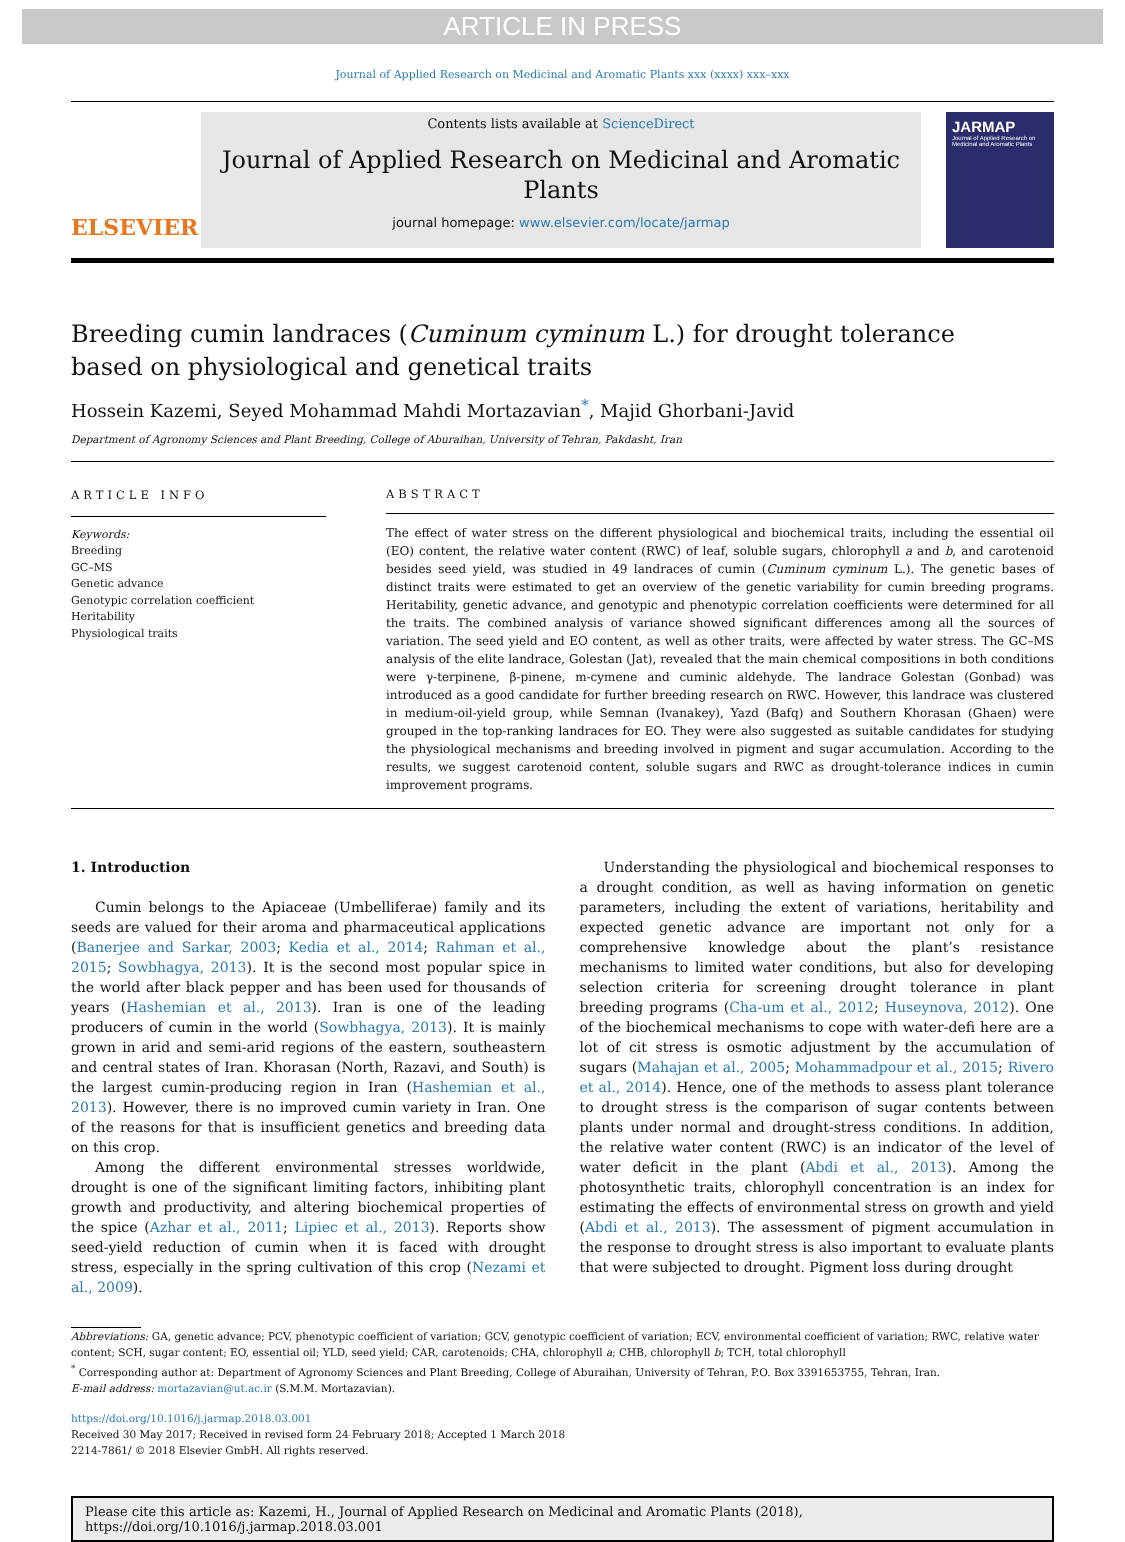ARTICLE IN PRESS
Journal of Applied Research on Medicinal and Aromatic Plants xxx (xxxx) xxx–xxx
ELSEVIER
Contents lists available at ScienceDirect
Journal of Applied Research on Medicinal and Aromatic Plants
journal homepage: www.elsevier.com/locate/jarmap
JARMAP
Journal of Applied Research on Medicinal and Aromatic Plants
Breeding cumin landraces (Cuminum cyminum L.) for drought tolerance
based on physiological and genetical traits
Hossein Kazemi, Seyed Mohammad Mahdi Mortazavian<sup>*</sup>, Majid Ghorbani-Javid
Department of Agronomy Sciences and Plant Breeding, College of Aburaihan, University of Tehran, Pakdasht, Iran
ARTICLE INFO
Keywords:
Breeding
GC–MS
Genetic advance
Genotypic correlation coefficient
Heritability
Physiological traits
ABSTRACT
The effect of water stress on the different physiological and biochemical traits, including the essential oil (EO) content, the relative water content (RWC) of leaf, soluble sugars, chlorophyll a and b, and carotenoid besides seed yield, was studied in 49 landraces of cumin (Cuminum cyminum L.). The genetic bases of distinct traits were estimated to get an overview of the genetic variability for cumin breeding programs. Heritability, genetic advance, and genotypic and phenotypic correlation coefficients were determined for all the traits. The combined analysis of variance showed significant differences among all the sources of variation. The seed yield and EO content, as well as other traits, were affected by water stress. The GC–MS analysis of the elite landrace, Golestan (Jat), revealed that the main chemical compositions in both conditions were γ-terpinene, β-pinene, m-cymene and cuminic aldehyde. The landrace Golestan (Gonbad) was introduced as a good candidate for further breeding research on RWC. However, this landrace was clustered in medium-oil-yield group, while Semnan (Ivanakey), Yazd (Bafq) and Southern Khorasan (Ghaen) were grouped in the top-ranking landraces for EO. They were also suggested as suitable candidates for studying the physiological mechanisms and breeding involved in pigment and sugar accumulation. According to the results, we suggest carotenoid content, soluble sugars and RWC as drought-tolerance indices in cumin improvement programs.
1. Introduction
Cumin belongs to the Apiaceae (Umbelliferae) family and its seeds are valued for their aroma and pharmaceutical applications (Banerjee and Sarkar, 2003; Kedia et al., 2014; Rahman et al., 2015; Sowbhagya, 2013). It is the second most popular spice in the world after black pepper and has been used for thousands of years (Hashemian et al., 2013). Iran is one of the leading producers of cumin in the world (Sowbhagya, 2013). It is mainly grown in arid and semi-arid regions of the eastern, southeastern and central states of Iran. Khorasan (North, Razavi, and South) is the largest cumin-producing region in Iran (Hashemian et al., 2013). However, there is no improved cumin variety in Iran. One of the reasons for that is insufficient genetics and breeding data on this crop.
Among the different environmental stresses worldwide, drought is one of the significant limiting factors, inhibiting plant growth and productivity, and altering biochemical properties of the spice (Azhar et al., 2011; Lipiec et al., 2013). Reports show seed-yield reduction of cumin when it is faced with drought stress, especially in the spring cultivation of this crop (Nezami et al., 2009).
Understanding the physiological and biochemical responses to a drought condition, as well as having information on genetic parameters, including the extent of variations, heritability and expected genetic advance are important not only for a comprehensive knowledge about the plant’s resistance mechanisms to limited water conditions, but also for developing selection criteria for screening drought tolerance in plant breeding programs (Cha-um et al., 2012; Huseynova, 2012). One of the biochemical mechanisms to cope with water-defi here are a lot of cit stress is osmotic adjustment by the accumulation of sugars (Mahajan et al., 2005; Mohammadpour et al., 2015; Rivero et al., 2014). Hence, one of the methods to assess plant tolerance to drought stress is the comparison of sugar contents between plants under normal and drought-stress conditions. In addition, the relative water content (RWC) is an indicator of the level of water deficit in the plant (Abdi et al., 2013). Among the photosynthetic traits, chlorophyll concentration is an index for estimating the effects of environmental stress on growth and yield (Abdi et al., 2013). The assessment of pigment accumulation in the response to drought stress is also important to evaluate plants that were subjected to drought. Pigment loss during drought
Abbreviations: GA, genetic advance; PCV, phenotypic coefficient of variation; GCV, genotypic coefficient of variation; ECV, environmental coefficient of variation; RWC, relative water content; SCH, sugar content; EO, essential oil; YLD, seed yield; CAR, carotenoids; CHA, chlorophyll a; CHB, chlorophyll b; TCH, total chlorophyll
<sup>*</sup> Corresponding author at: Department of Agronomy Sciences and Plant Breeding, College of Aburaihan, University of Tehran, P.O. Box 3391653755, Tehran, Iran.
E-mail address: mortazavian@ut.ac.ir (S.M.M. Mortazavian).
https://doi.org/10.1016/j.jarmap.2018.03.001
Received 30 May 2017; Received in revised form 24 February 2018; Accepted 1 March 2018
2214-7861/ © 2018 Elsevier GmbH. All rights reserved.
Please cite this article as: Kazemi, H., Journal of Applied Research on Medicinal and Aromatic Plants (2018),
https://doi.org/10.1016/j.jarmap.2018.03.001